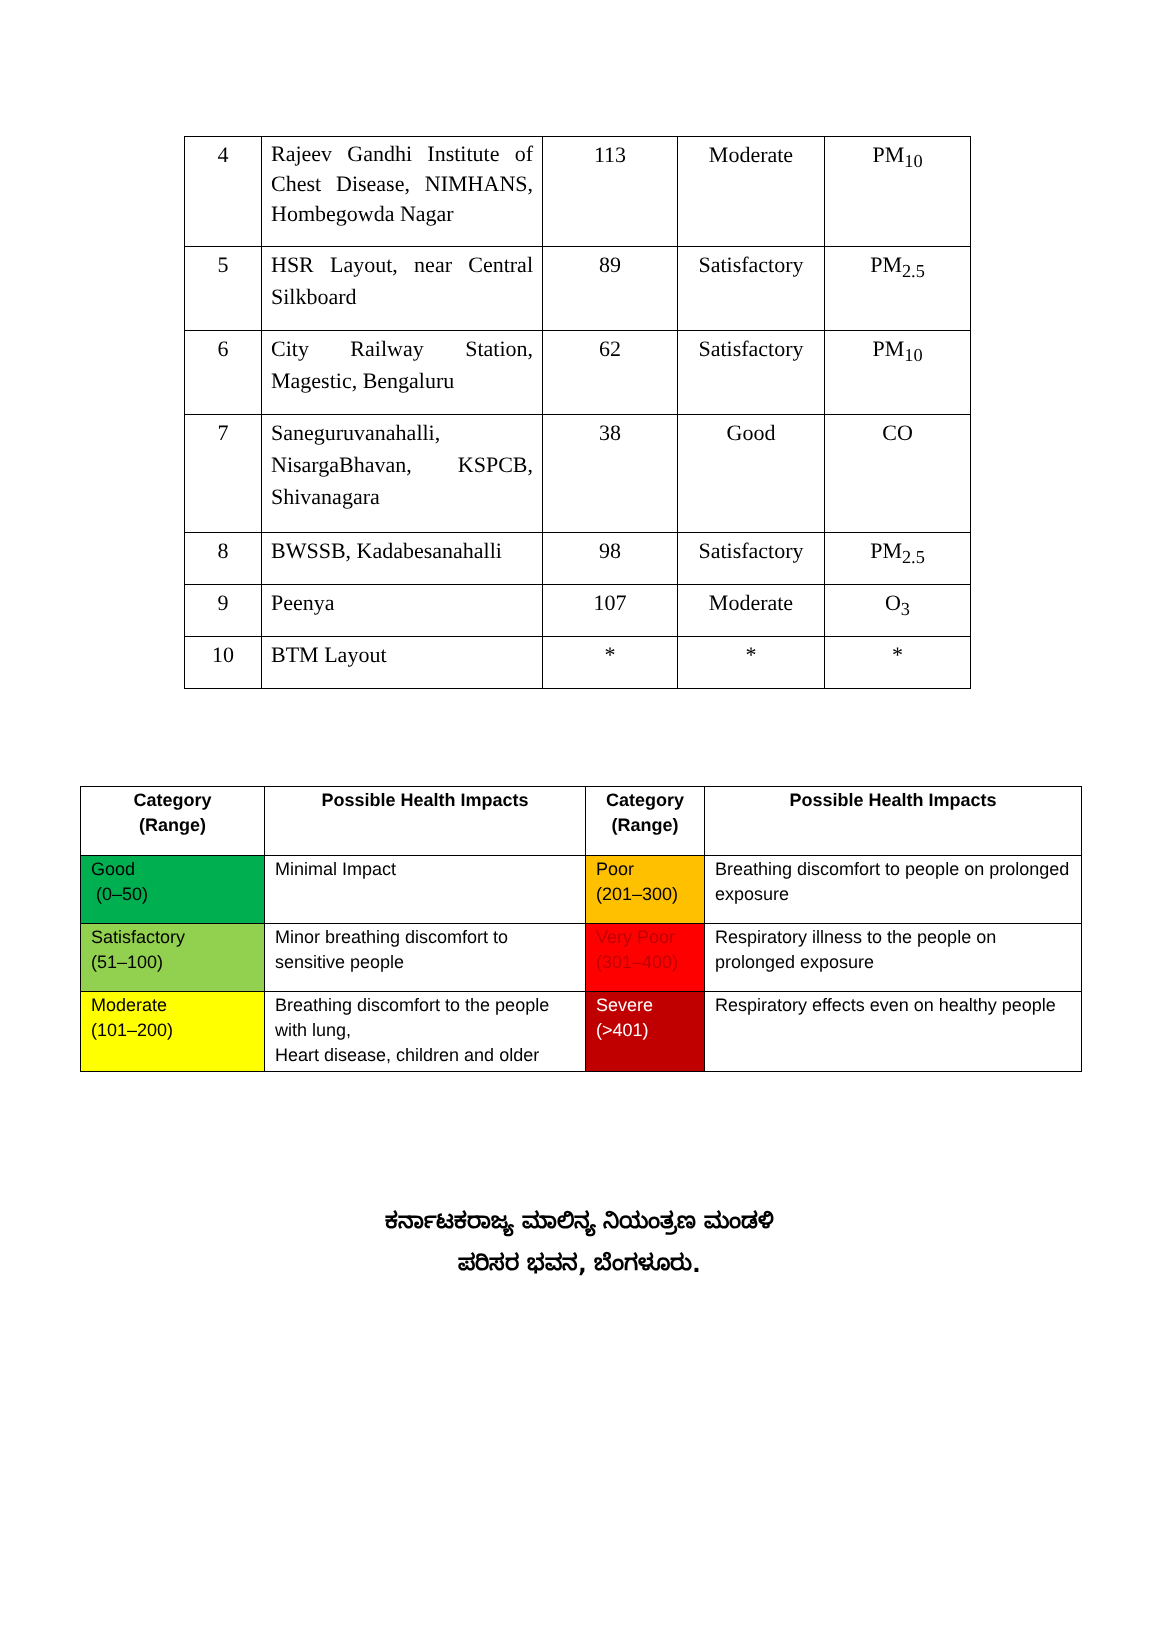| 4 | Rajeev Gandhi Institute of Chest Disease, NIMHANS, Hombegowda Nagar | 113 | Moderate | PM<sub>10</sub> |
| 5 | HSR Layout, near Central Silkboard | 89 | Satisfactory | PM<sub>2.5</sub> |
| 6 | City Railway Station, Magestic, Bengaluru | 62 | Satisfactory | PM<sub>10</sub> |
| 7 | Saneguruvanahalli, NisargaBhavan, KSPCB, Shivanagara | 38 | Good | CO |
| 8 | BWSSB, Kadabesanahalli | 98 | Satisfactory | PM<sub>2.5</sub> |
| 9 | Peenya | 107 | Moderate | O<sub>3</sub> |
| 10 | BTM Layout | * | * | * |
| Category (Range) | Possible Health Impacts | Category (Range) | Possible Health Impacts |
| --- | --- | --- | --- |
| Good (0–50) | Minimal Impact | Poor (201–300) | Breathing discomfort to people on prolonged exposure |
| Satisfactory (51–100) | Minor breathing discomfort to sensitive people | Very Poor (301–400) | Respiratory illness to the people on prolonged exposure |
| Moderate (101–200) | Breathing discomfort to the people with lung, Heart disease, children and older | Severe (>401) | Respiratory effects even on healthy people |
ಕರ್ನಾಟಕರಾಜ್ಯ ಮಾಲಿನ್ಯ ನಿಯಂತ್ರಣ ಮಂಡಳಿ
ಪರಿಸರ ಭವನ, ಬೆಂಗಳೂರು.